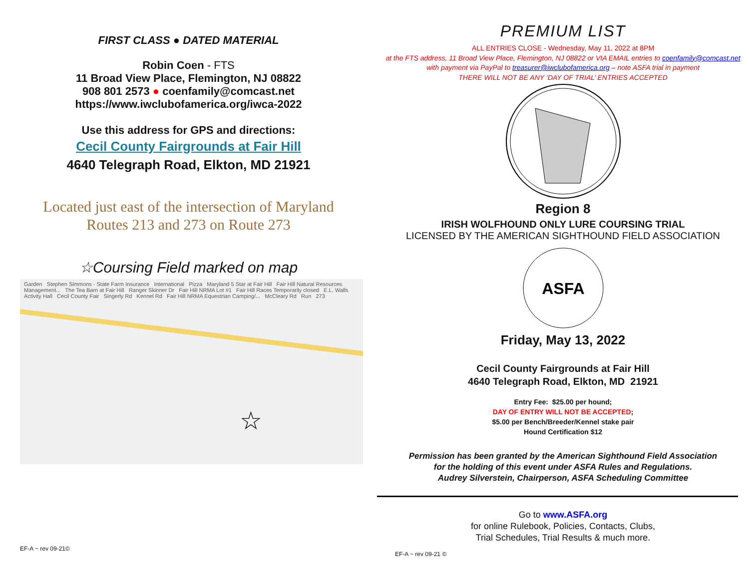FIRST CLASS ● DATED MATERIAL
Robin Coen - FTS
11 Broad View Place, Flemington, NJ 08822
908 801 2573 ● coenfamily@comcast.net
https://www.iwclubofamerica.org/iwca-2022
Use this address for GPS and directions:
Cecil County Fairgrounds at Fair Hill
4640 Telegraph Road, Elkton, MD 21921
Located just east of the intersection of Maryland
Routes 213 and 273 on Route 273
☆Coursing Field marked on map
Garden Stephen Simmons - State Farm Insurance International Pizza Maryland 5 Star at Fair Hill Fair Hill Natural Resources Management... The Tea Barn at Fair Hill Ranger Skinner Dr Fair Hill NRMA Lot #1 Fair Hill Races Temporarily closed E.L. Walls Activity Hall Cecil County Fair Singerly Rd Kennel Rd Fair Hill NRMA Equestrian Camping/... McCleary Rd Run 273
☆
EF-A ~ rev 09-21©
PREMIUM LIST
ALL ENTRIES CLOSE - Wednesday, May 11, 2022 at 8PM
at the FTS address, 11 Broad View Place, Flemington, NJ 08822 or VIA EMAIL entries to coenfamily@comcast.net
with payment via PayPal to treasurer@iwclubofamerica.org – note ASFA trial in payment
THERE WILL NOT BE ANY ‘DAY OF TRIAL’ ENTRIES ACCEPTED
Region 8
IRISH WOLFHOUND ONLY LURE COURSING TRIAL
LICENSED BY THE AMERICAN SIGHTHOUND FIELD ASSOCIATION
ASFA
Friday, May 13, 2022
Cecil County Fairgrounds at Fair Hill
4640 Telegraph Road, Elkton, MD 21921
Entry Fee: $25.00 per hound;
DAY OF ENTRY WILL NOT BE ACCEPTED;
$5.00 per Bench/Breeder/Kennel stake pair
Hound Certification $12
Permission has been granted by the American Sighthound Field Association
for the holding of this event under ASFA Rules and Regulations.
Audrey Silverstein, Chairperson, ASFA Scheduling Committee
Go to www.ASFA.org
for online Rulebook, Policies, Contacts, Clubs,
Trial Schedules, Trial Results & much more.
EF-A ~ rev 09-21 ©